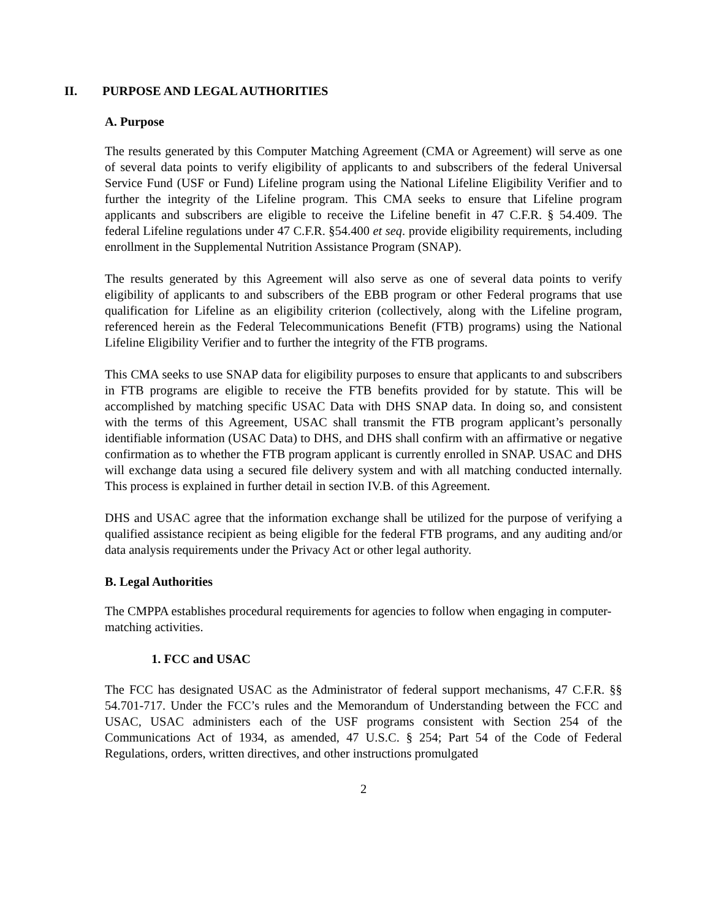II. PURPOSE AND LEGAL AUTHORITIES
A. Purpose
The results generated by this Computer Matching Agreement (CMA or Agreement) will serve as one of several data points to verify eligibility of applicants to and subscribers of the federal Universal Service Fund (USF or Fund) Lifeline program using the National Lifeline Eligibility Verifier and to further the integrity of the Lifeline program. This CMA seeks to ensure that Lifeline program applicants and subscribers are eligible to receive the Lifeline benefit in 47 C.F.R. § 54.409. The federal Lifeline regulations under 47 C.F.R. §54.400 et seq. provide eligibility requirements, including enrollment in the Supplemental Nutrition Assistance Program (SNAP).
The results generated by this Agreement will also serve as one of several data points to verify eligibility of applicants to and subscribers of the EBB program or other Federal programs that use qualification for Lifeline as an eligibility criterion (collectively, along with the Lifeline program, referenced herein as the Federal Telecommunications Benefit (FTB) programs) using the National Lifeline Eligibility Verifier and to further the integrity of the FTB programs.
This CMA seeks to use SNAP data for eligibility purposes to ensure that applicants to and subscribers in FTB programs are eligible to receive the FTB benefits provided for by statute. This will be accomplished by matching specific USAC Data with DHS SNAP data. In doing so, and consistent with the terms of this Agreement, USAC shall transmit the FTB program applicant’s personally identifiable information (USAC Data) to DHS, and DHS shall confirm with an affirmative or negative confirmation as to whether the FTB program applicant is currently enrolled in SNAP. USAC and DHS will exchange data using a secured file delivery system and with all matching conducted internally. This process is explained in further detail in section IV.B. of this Agreement.
DHS and USAC agree that the information exchange shall be utilized for the purpose of verifying a qualified assistance recipient as being eligible for the federal FTB programs, and any auditing and/or data analysis requirements under the Privacy Act or other legal authority.
B. Legal Authorities
The CMPPA establishes procedural requirements for agencies to follow when engaging in computer-matching activities.
1. FCC and USAC
The FCC has designated USAC as the Administrator of federal support mechanisms, 47 C.F.R. §§ 54.701-717. Under the FCC’s rules and the Memorandum of Understanding between the FCC and USAC, USAC administers each of the USF programs consistent with Section 254 of the Communications Act of 1934, as amended, 47 U.S.C. § 254; Part 54 of the Code of Federal Regulations, orders, written directives, and other instructions promulgated
2